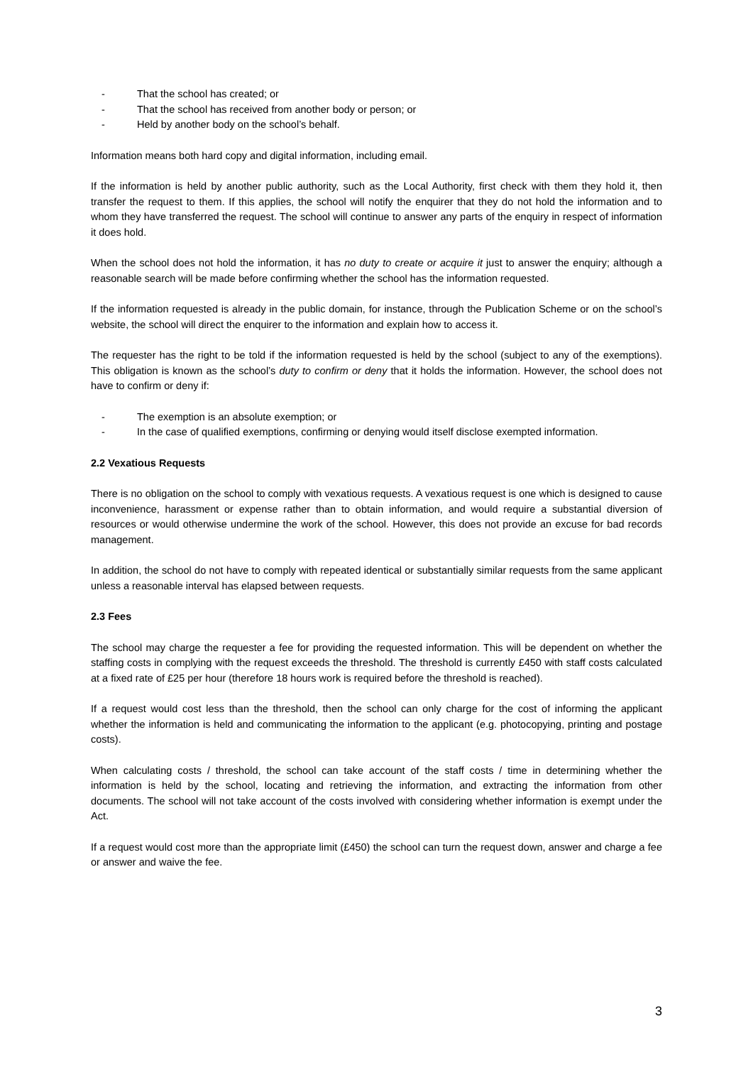- That the school has created; or
- That the school has received from another body or person; or
- Held by another body on the school’s behalf.
Information means both hard copy and digital information, including email.
If the information is held by another public authority, such as the Local Authority, first check with them they hold it, then transfer the request to them. If this applies, the school will notify the enquirer that they do not hold the information and to whom they have transferred the request. The school will continue to answer any parts of the enquiry in respect of information it does hold.
When the school does not hold the information, it has no duty to create or acquire it just to answer the enquiry; although a reasonable search will be made before confirming whether the school has the information requested.
If the information requested is already in the public domain, for instance, through the Publication Scheme or on the school’s website, the school will direct the enquirer to the information and explain how to access it.
The requester has the right to be told if the information requested is held by the school (subject to any of the exemptions). This obligation is known as the school’s duty to confirm or deny that it holds the information. However, the school does not have to confirm or deny if:
- The exemption is an absolute exemption; or
- In the case of qualified exemptions, confirming or denying would itself disclose exempted information.
2.2 Vexatious Requests
There is no obligation on the school to comply with vexatious requests. A vexatious request is one which is designed to cause inconvenience, harassment or expense rather than to obtain information, and would require a substantial diversion of resources or would otherwise undermine the work of the school. However, this does not provide an excuse for bad records management.
In addition, the school do not have to comply with repeated identical or substantially similar requests from the same applicant unless a reasonable interval has elapsed between requests.
2.3 Fees
The school may charge the requester a fee for providing the requested information. This will be dependent on whether the staffing costs in complying with the request exceeds the threshold. The threshold is currently £450 with staff costs calculated at a fixed rate of £25 per hour (therefore 18 hours work is required before the threshold is reached).
If a request would cost less than the threshold, then the school can only charge for the cost of informing the applicant whether the information is held and communicating the information to the applicant (e.g. photocopying, printing and postage costs).
When calculating costs / threshold, the school can take account of the staff costs / time in determining whether the information is held by the school, locating and retrieving the information, and extracting the information from other documents. The school will not take account of the costs involved with considering whether information is exempt under the Act.
If a request would cost more than the appropriate limit (£450) the school can turn the request down, answer and charge a fee or answer and waive the fee.
3